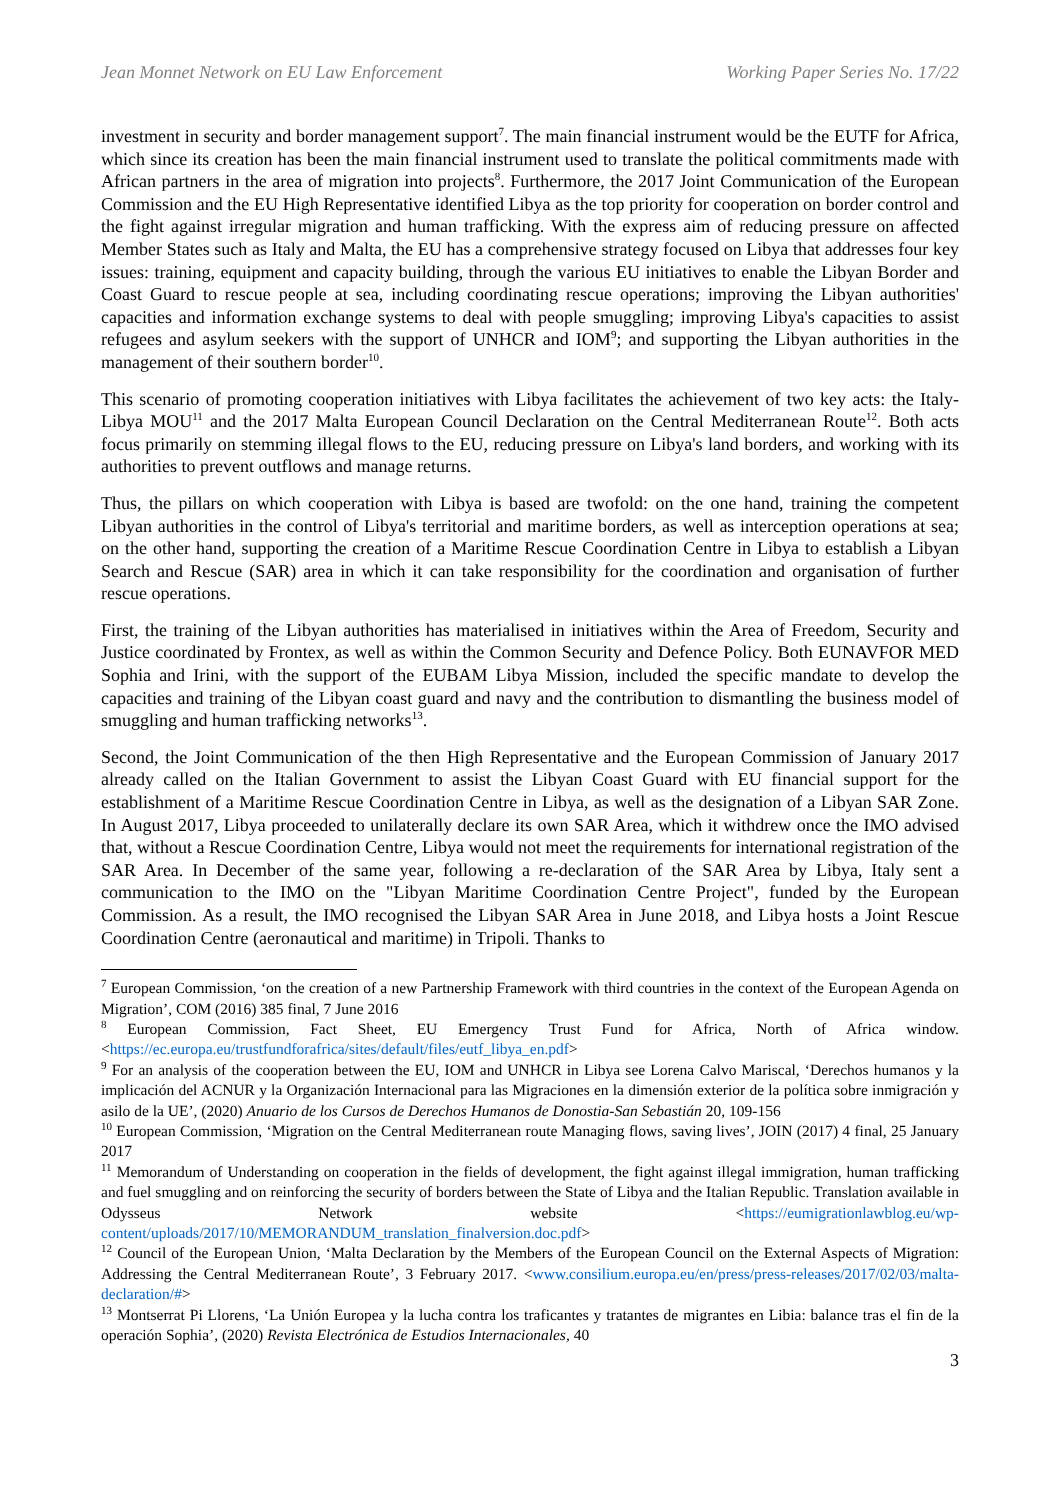Jean Monnet Network on EU Law Enforcement Working Paper Series No. 17/22
investment in security and border management support<sup>7</sup>. The main financial instrument would be the EUTF for Africa, which since its creation has been the main financial instrument used to translate the political commitments made with African partners in the area of migration into projects<sup>8</sup>. Furthermore, the 2017 Joint Communication of the European Commission and the EU High Representative identified Libya as the top priority for cooperation on border control and the fight against irregular migration and human trafficking. With the express aim of reducing pressure on affected Member States such as Italy and Malta, the EU has a comprehensive strategy focused on Libya that addresses four key issues: training, equipment and capacity building, through the various EU initiatives to enable the Libyan Border and Coast Guard to rescue people at sea, including coordinating rescue operations; improving the Libyan authorities' capacities and information exchange systems to deal with people smuggling; improving Libya's capacities to assist refugees and asylum seekers with the support of UNHCR and IOM<sup>9</sup>; and supporting the Libyan authorities in the management of their southern border<sup>10</sup>.
This scenario of promoting cooperation initiatives with Libya facilitates the achievement of two key acts: the Italy-Libya MOU<sup>11</sup> and the 2017 Malta European Council Declaration on the Central Mediterranean Route<sup>12</sup>. Both acts focus primarily on stemming illegal flows to the EU, reducing pressure on Libya's land borders, and working with its authorities to prevent outflows and manage returns.
Thus, the pillars on which cooperation with Libya is based are twofold: on the one hand, training the competent Libyan authorities in the control of Libya's territorial and maritime borders, as well as interception operations at sea; on the other hand, supporting the creation of a Maritime Rescue Coordination Centre in Libya to establish a Libyan Search and Rescue (SAR) area in which it can take responsibility for the coordination and organisation of further rescue operations.
First, the training of the Libyan authorities has materialised in initiatives within the Area of Freedom, Security and Justice coordinated by Frontex, as well as within the Common Security and Defence Policy. Both EUNAVFOR MED Sophia and Irini, with the support of the EUBAM Libya Mission, included the specific mandate to develop the capacities and training of the Libyan coast guard and navy and the contribution to dismantling the business model of smuggling and human trafficking networks<sup>13</sup>.
Second, the Joint Communication of the then High Representative and the European Commission of January 2017 already called on the Italian Government to assist the Libyan Coast Guard with EU financial support for the establishment of a Maritime Rescue Coordination Centre in Libya, as well as the designation of a Libyan SAR Zone. In August 2017, Libya proceeded to unilaterally declare its own SAR Area, which it withdrew once the IMO advised that, without a Rescue Coordination Centre, Libya would not meet the requirements for international registration of the SAR Area. In December of the same year, following a re-declaration of the SAR Area by Libya, Italy sent a communication to the IMO on the "Libyan Maritime Coordination Centre Project", funded by the European Commission. As a result, the IMO recognised the Libyan SAR Area in June 2018, and Libya hosts a Joint Rescue Coordination Centre (aeronautical and maritime) in Tripoli. Thanks to
<sup>7</sup> European Commission, ‘on the creation of a new Partnership Framework with third countries in the context of the European Agenda on Migration’, COM (2016) 385 final, 7 June 2016
<sup>8</sup> European Commission, Fact Sheet, EU Emergency Trust Fund for Africa, North of Africa window. <https://ec.europa.eu/trustfundforafrica/sites/default/files/eutf_libya_en.pdf>
<sup>9</sup> For an analysis of the cooperation between the EU, IOM and UNHCR in Libya see Lorena Calvo Mariscal, ‘Derechos humanos y la implicación del ACNUR y la Organización Internacional para las Migraciones en la dimensión exterior de la política sobre inmigración y asilo de la UE’, (2020) Anuario de los Cursos de Derechos Humanos de Donostia-San Sebastián 20, 109-156
<sup>10</sup> European Commission, ‘Migration on the Central Mediterranean route Managing flows, saving lives’, JOIN (2017) 4 final, 25 January 2017
<sup>11</sup> Memorandum of Understanding on cooperation in the fields of development, the fight against illegal immigration, human trafficking and fuel smuggling and on reinforcing the security of borders between the State of Libya and the Italian Republic. Translation available in Odysseus Network website <https://eumigrationlawblog.eu/wp-content/uploads/2017/10/MEMORANDUM_translation_finalversion.doc.pdf>
<sup>12</sup> Council of the European Union, ‘Malta Declaration by the Members of the European Council on the External Aspects of Migration: Addressing the Central Mediterranean Route’, 3 February 2017. <www.consilium.europa.eu/en/press/press-releases/2017/02/03/malta-declaration/#>
<sup>13</sup> Montserrat Pi Llorens, ‘La Unión Europea y la lucha contra los traficantes y tratantes de migrantes en Libia: balance tras el fin de la operación Sophia’, (2020) Revista Electrónica de Estudios Internacionales, 40
3